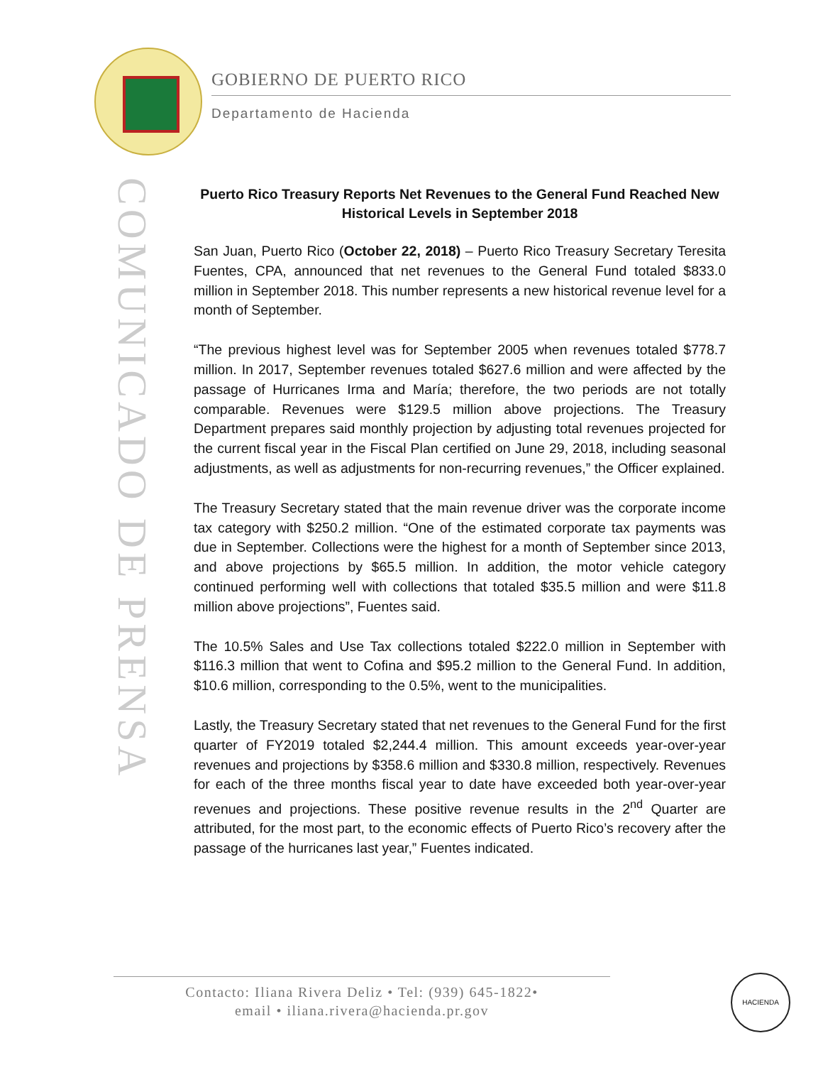GOBIERNO DE PUERTO RICO
Departamento de Hacienda
COMUNICADO DE PRENSA
Puerto Rico Treasury Reports Net Revenues to the General Fund Reached New Historical Levels in September 2018
San Juan, Puerto Rico (October 22, 2018) – Puerto Rico Treasury Secretary Teresita Fuentes, CPA, announced that net revenues to the General Fund totaled $833.0 million in September 2018. This number represents a new historical revenue level for a month of September.
“The previous highest level was for September 2005 when revenues totaled $778.7 million. In 2017, September revenues totaled $627.6 million and were affected by the passage of Hurricanes Irma and María; therefore, the two periods are not totally comparable. Revenues were $129.5 million above projections. The Treasury Department prepares said monthly projection by adjusting total revenues projected for the current fiscal year in the Fiscal Plan certified on June 29, 2018, including seasonal adjustments, as well as adjustments for non-recurring revenues,” the Officer explained.
The Treasury Secretary stated that the main revenue driver was the corporate income tax category with $250.2 million. “One of the estimated corporate tax payments was due in September. Collections were the highest for a month of September since 2013, and above projections by $65.5 million. In addition, the motor vehicle category continued performing well with collections that totaled $35.5 million and were $11.8 million above projections”, Fuentes said.
The 10.5% Sales and Use Tax collections totaled $222.0 million in September with $116.3 million that went to Cofina and $95.2 million to the General Fund. In addition, $10.6 million, corresponding to the 0.5%, went to the municipalities.
Lastly, the Treasury Secretary stated that net revenues to the General Fund for the first quarter of FY2019 totaled $2,244.4 million. This amount exceeds year-over-year revenues and projections by $358.6 million and $330.8 million, respectively. Revenues for each of the three months fiscal year to date have exceeded both year-over-year revenues and projections. These positive revenue results in the 2<sup>nd</sup> Quarter are attributed, for the most part, to the economic effects of Puerto Rico’s recovery after the passage of the hurricanes last year,” Fuentes indicated.
Contacto: Iliana Rivera Deliz • Tel: (939) 645-1822•
email • iliana.rivera@hacienda.pr.gov
HACIENDA